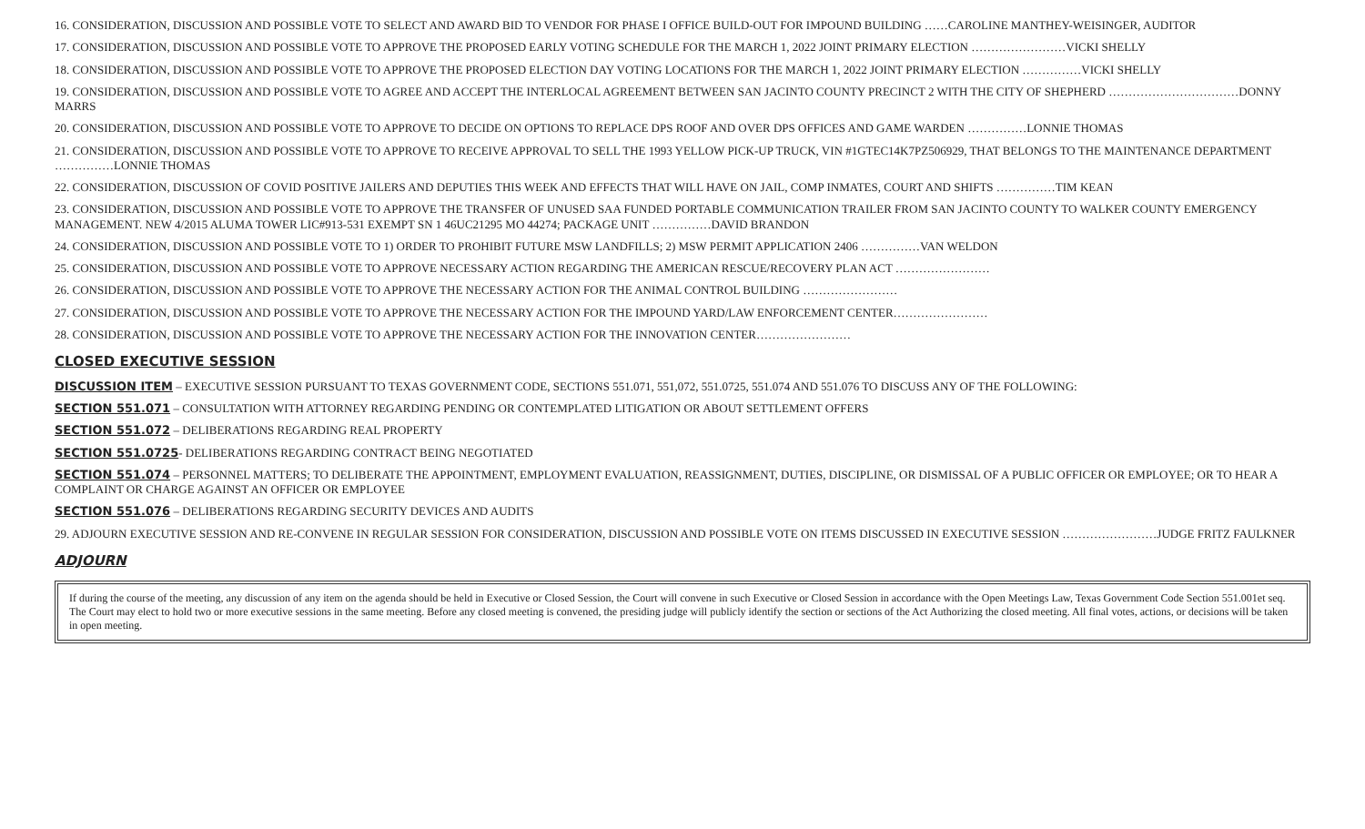16. CONSIDERATION, DISCUSSION AND POSSIBLE VOTE TO SELECT AND AWARD BID TO VENDOR FOR PHASE I OFFICE BUILD-OUT FOR IMPOUND BUILDING ……CAROLINE MANTHEY-WEISINGER, AUDITOR
17. CONSIDERATION, DISCUSSION AND POSSIBLE VOTE TO APPROVE THE PROPOSED EARLY VOTING SCHEDULE FOR THE MARCH 1, 2022 JOINT PRIMARY ELECTION ……………………VICKI SHELLY
18. CONSIDERATION, DISCUSSION AND POSSIBLE VOTE TO APPROVE THE PROPOSED ELECTION DAY VOTING LOCATIONS FOR THE MARCH 1, 2022 JOINT PRIMARY ELECTION ……………VICKI SHELLY
19. CONSIDERATION, DISCUSSION AND POSSIBLE VOTE TO AGREE AND ACCEPT THE INTERLOCAL AGREEMENT BETWEEN SAN JACINTO COUNTY PRECINCT 2 WITH THE CITY OF SHEPHERD ……………………………DONNY MARRS
20. CONSIDERATION, DISCUSSION AND POSSIBLE VOTE TO APPROVE TO DECIDE ON OPTIONS TO REPLACE DPS ROOF AND OVER DPS OFFICES AND GAME WARDEN ……………LONNIE THOMAS
21. CONSIDERATION, DISCUSSION AND POSSIBLE VOTE TO APPROVE TO RECEIVE APPROVAL TO SELL THE 1993 YELLOW PICK-UP TRUCK, VIN #1GTEC14K7PZ506929, THAT BELONGS TO THE MAINTENANCE DEPARTMENT ……………LONNIE THOMAS
22. CONSIDERATION, DISCUSSION OF COVID POSITIVE JAILERS AND DEPUTIES THIS WEEK AND EFFECTS THAT WILL HAVE ON JAIL, COMP INMATES, COURT AND SHIFTS ……………TIM KEAN
23. CONSIDERATION, DISCUSSION AND POSSIBLE VOTE TO APPROVE THE TRANSFER OF UNUSED SAA FUNDED PORTABLE COMMUNICATION TRAILER FROM SAN JACINTO COUNTY TO WALKER COUNTY EMERGENCY MANAGEMENT. NEW 4/2015 ALUMA TOWER LIC#913-531 EXEMPT SN 1 46UC21295 MO 44274; PACKAGE UNIT ……………DAVID BRANDON
24. CONSIDERATION, DISCUSSION AND POSSIBLE VOTE TO 1) ORDER TO PROHIBIT FUTURE MSW LANDFILLS; 2) MSW PERMIT APPLICATION 2406 ……………VAN WELDON
25. CONSIDERATION, DISCUSSION AND POSSIBLE VOTE TO APPROVE NECESSARY ACTION REGARDING THE AMERICAN RESCUE/RECOVERY PLAN ACT ……………………
26. CONSIDERATION, DISCUSSION AND POSSIBLE VOTE TO APPROVE THE NECESSARY ACTION FOR THE ANIMAL CONTROL BUILDING ……………………
27. CONSIDERATION, DISCUSSION AND POSSIBLE VOTE TO APPROVE THE NECESSARY ACTION FOR THE IMPOUND YARD/LAW ENFORCEMENT CENTER……………………
28. CONSIDERATION, DISCUSSION AND POSSIBLE VOTE TO APPROVE THE NECESSARY ACTION FOR THE INNOVATION CENTER……………………
CLOSED EXECUTIVE SESSION
DISCUSSION ITEM – EXECUTIVE SESSION PURSUANT TO TEXAS GOVERNMENT CODE, SECTIONS 551.071, 551,072, 551.0725, 551.074 AND 551.076 TO DISCUSS ANY OF THE FOLLOWING:
SECTION 551.071 – CONSULTATION WITH ATTORNEY REGARDING PENDING OR CONTEMPLATED LITIGATION OR ABOUT SETTLEMENT OFFERS
SECTION 551.072 – DELIBERATIONS REGARDING REAL PROPERTY
SECTION 551.0725- DELIBERATIONS REGARDING CONTRACT BEING NEGOTIATED
SECTION 551.074 – PERSONNEL MATTERS; TO DELIBERATE THE APPOINTMENT, EMPLOYMENT EVALUATION, REASSIGNMENT, DUTIES, DISCIPLINE, OR DISMISSAL OF A PUBLIC OFFICER OR EMPLOYEE; OR TO HEAR A COMPLAINT OR CHARGE AGAINST AN OFFICER OR EMPLOYEE
SECTION 551.076 – DELIBERATIONS REGARDING SECURITY DEVICES AND AUDITS
29. ADJOURN EXECUTIVE SESSION AND RE-CONVENE IN REGULAR SESSION FOR CONSIDERATION, DISCUSSION AND POSSIBLE VOTE ON ITEMS DISCUSSED IN EXECUTIVE SESSION ……………………JUDGE FRITZ FAULKNER
ADJOURN
If during the course of the meeting, any discussion of any item on the agenda should be held in Executive or Closed Session, the Court will convene in such Executive or Closed Session in accordance with the Open Meetings Law, Texas Government Code Section 551.001et seq. The Court may elect to hold two or more executive sessions in the same meeting. Before any closed meeting is convened, the presiding judge will publicly identify the section or sections of the Act Authorizing the closed meeting. All final votes, actions, or decisions will be taken in open meeting.